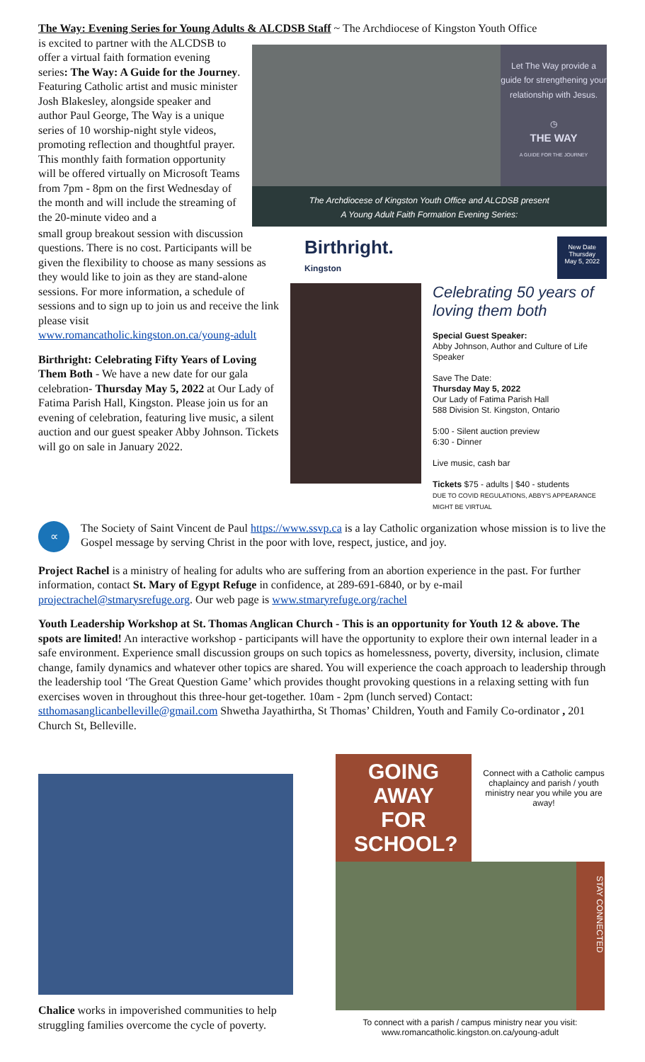The Way: Evening Series for Young Adults & ALCDSB Staff ~ The Archdiocese of Kingston Youth Office
is excited to partner with the ALCDSB to offer a virtual faith formation evening series: The Way: A Guide for the Journey. Featuring Catholic artist and music minister Josh Blakesley, alongside speaker and author Paul George, The Way is a unique series of 10 worship-night style videos, promoting reflection and thoughtful prayer. This monthly faith formation opportunity will be offered virtually on Microsoft Teams from 7pm - 8pm on the first Wednesday of the month and will include the streaming of the 20-minute video and a
Let The Way provide a guide for strengthening your relationship with Jesus.
◷
THE WAY
A GUIDE FOR THE JOURNEY
The Archdiocese of Kingston Youth Office and ALCDSB present
A Young Adult Faith Formation Evening Series:
small group breakout session with discussion questions. There is no cost. Participants will be given the flexibility to choose as many sessions as they would like to join as they are stand-alone sessions. For more information, a schedule of sessions and to sign up to join us and receive the link please visit www.romancatholic.kingston.on.ca/young-adult
Birthright: Celebrating Fifty Years of Loving Them Both - We have a new date for our gala celebration- Thursday May 5, 2022 at Our Lady of Fatima Parish Hall, Kingston. Please join us for an evening of celebration, featuring live music, a silent auction and our guest speaker Abby Johnson. Tickets will go on sale in January 2022.
Birthright.
Kingston
New Date
Thursday
May 5, 2022
Celebrating 50 years of loving them both
Special Guest Speaker:
Abby Johnson, Author and Culture of Life Speaker
Save The Date:
Thursday May 5, 2022
Our Lady of Fatima Parish Hall
588 Division St. Kingston, Ontario
5:00 - Silent auction preview
6:30 - Dinner
Live music, cash bar
Tickets $75 - adults | $40 - students
DUE TO COVID REGULATIONS, ABBY'S APPEARANCE MIGHT BE VIRTUAL
∝
The Society of Saint Vincent de Paul https://www.ssvp.ca is a lay Catholic organization whose mission is to live the Gospel message by serving Christ in the poor with love, respect, justice, and joy.
Project Rachel is a ministry of healing for adults who are suffering from an abortion experience in the past. For further information, contact St. Mary of Egypt Refuge in confidence, at 289-691-6840, or by e-mail projectrachel@stmarysrefuge.org. Our web page is www.stmaryrefuge.org/rachel
Youth Leadership Workshop at St. Thomas Anglican Church - This is an opportunity for Youth 12 & above. The spots are limited! An interactive workshop - participants will have the opportunity to explore their own internal leader in a safe environment. Experience small discussion groups on such topics as homelessness, poverty, diversity, inclusion, climate change, family dynamics and whatever other topics are shared. You will experience the coach approach to leadership through the leadership tool ‘The Great Question Game’ which provides thought provoking questions in a relaxing setting with fun exercises woven in throughout this three-hour get-together. 10am - 2pm (lunch served) Contact: stthomasanglicanbelleville@gmail.com Shwetha Jayathirtha, St Thomas’ Children, Youth and Family Co-ordinator , 201 Church St, Belleville.
Chalice works in impoverished communities to help struggling families overcome the cycle of poverty.
GOING AWAY FOR SCHOOL?
Connect with a Catholic campus chaplaincy and parish / youth ministry near you while you are away!
STAY CONNECTED
To connect with a parish / campus ministry near you visit:
www.romancatholic.kingston.on.ca/young-adult